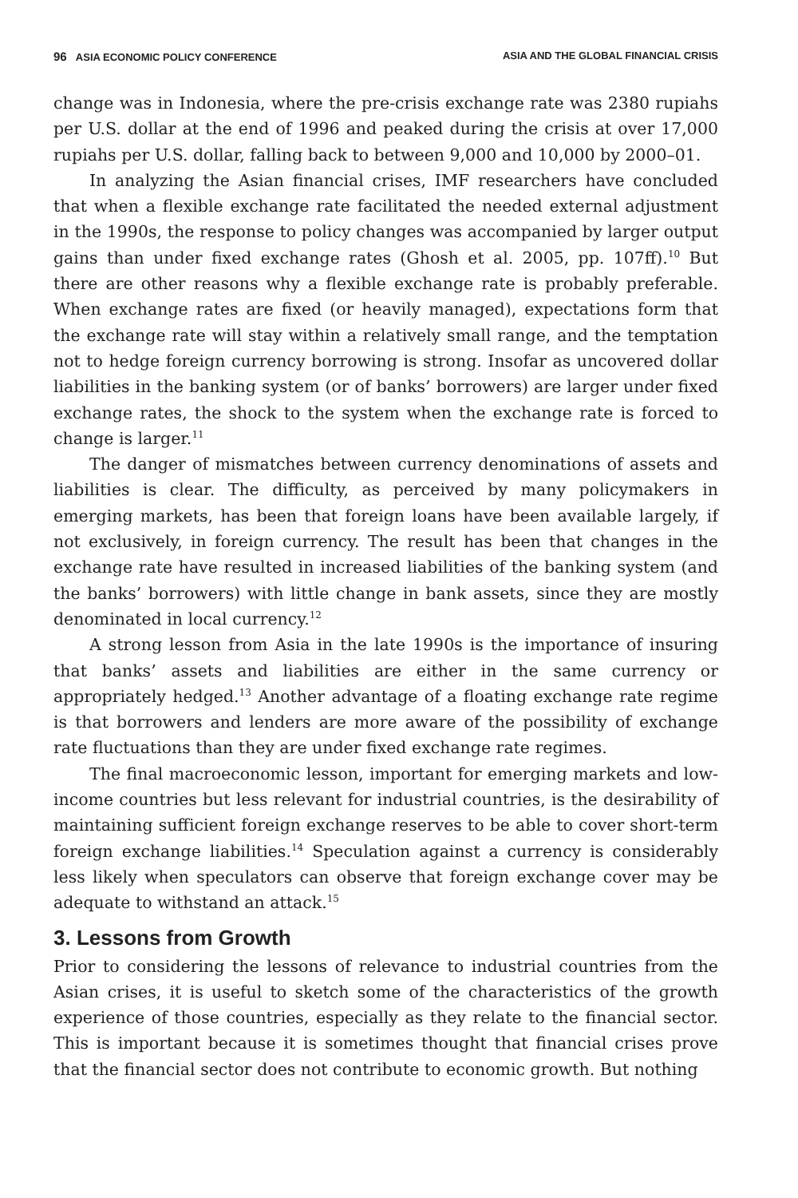96 ASIA ECONOMIC POLICY CONFERENCE ASIA AND THE GLOBAL FINANCIAL CRISIS
change was in Indonesia, where the pre-crisis exchange rate was 2380 rupiahs per U.S. dollar at the end of 1996 and peaked during the crisis at over 17,000 rupiahs per U.S. dollar, falling back to between 9,000 and 10,000 by 2000–01.
In analyzing the Asian financial crises, IMF researchers have concluded that when a flexible exchange rate facilitated the needed external adjustment in the 1990s, the response to policy changes was accompanied by larger output gains than under fixed exchange rates (Ghosh et al. 2005, pp. 107ff).<sup>10</sup> But there are other reasons why a flexible exchange rate is probably preferable. When exchange rates are fixed (or heavily managed), expectations form that the exchange rate will stay within a relatively small range, and the temptation not to hedge foreign currency borrowing is strong. Insofar as uncovered dollar liabilities in the banking system (or of banks’ borrowers) are larger under fixed exchange rates, the shock to the system when the exchange rate is forced to change is larger.<sup>11</sup>
The danger of mismatches between currency denominations of assets and liabilities is clear. The difficulty, as perceived by many policymakers in emerging markets, has been that foreign loans have been available largely, if not exclusively, in foreign currency. The result has been that changes in the exchange rate have resulted in increased liabilities of the banking system (and the banks’ borrowers) with little change in bank assets, since they are mostly denominated in local currency.<sup>12</sup>
A strong lesson from Asia in the late 1990s is the importance of insuring that banks’ assets and liabilities are either in the same currency or appropriately hedged.<sup>13</sup> Another advantage of a floating exchange rate regime is that borrowers and lenders are more aware of the possibility of exchange rate fluctuations than they are under fixed exchange rate regimes.
The final macroeconomic lesson, important for emerging markets and low-income countries but less relevant for industrial countries, is the desirability of maintaining sufficient foreign exchange reserves to be able to cover short-term foreign exchange liabilities.<sup>14</sup> Speculation against a currency is considerably less likely when speculators can observe that foreign exchange cover may be adequate to withstand an attack.<sup>15</sup>
3. Lessons from Growth
Prior to considering the lessons of relevance to industrial countries from the Asian crises, it is useful to sketch some of the characteristics of the growth experience of those countries, especially as they relate to the financial sector. This is important because it is sometimes thought that financial crises prove that the financial sector does not contribute to economic growth. But nothing